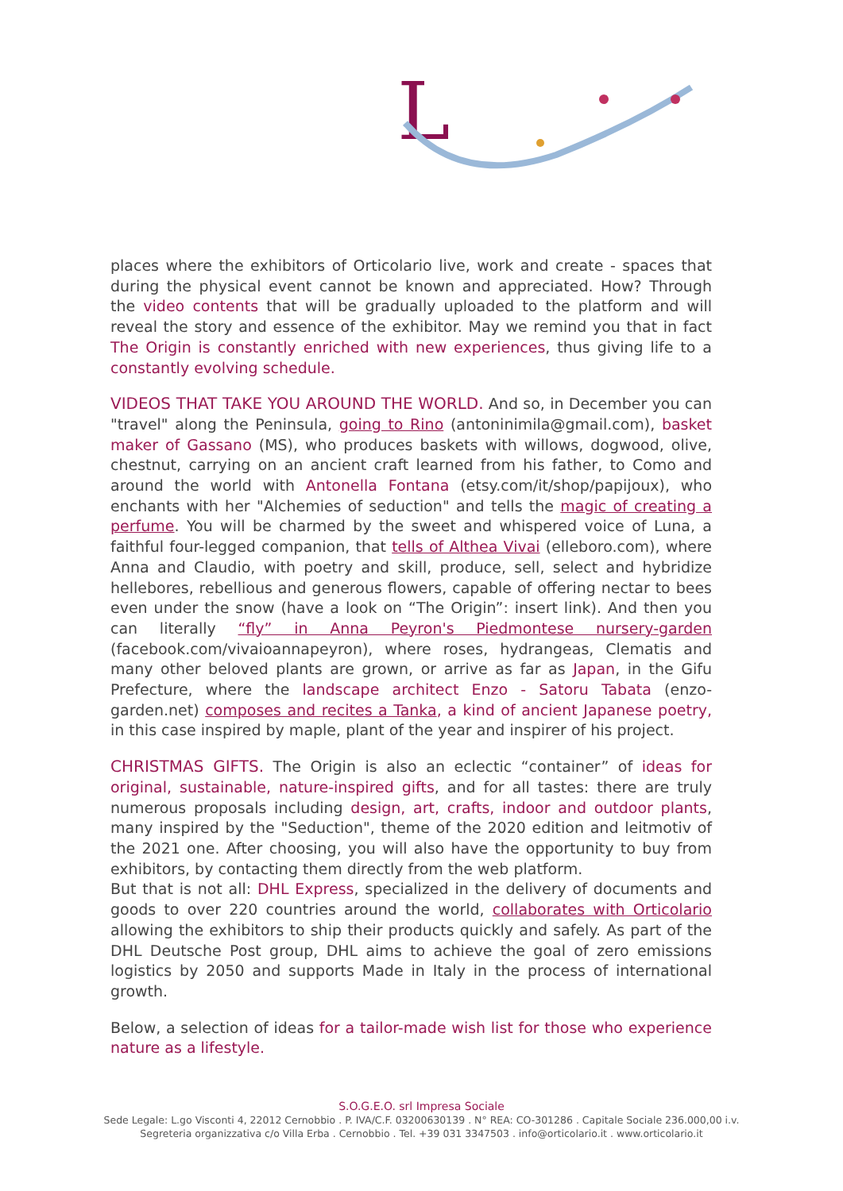L
places where the exhibitors of Orticolario live, work and create - spaces that during the physical event cannot be known and appreciated. How? Through the video contents that will be gradually uploaded to the platform and will reveal the story and essence of the exhibitor. May we remind you that in fact The Origin is constantly enriched with new experiences, thus giving life to a constantly evolving schedule.
VIDEOS THAT TAKE YOU AROUND THE WORLD. And so, in December you can "travel" along the Peninsula, going to Rino (antoninimila@gmail.com), basket maker of Gassano (MS), who produces baskets with willows, dogwood, olive, chestnut, carrying on an ancient craft learned from his father, to Como and around the world with Antonella Fontana (etsy.com/it/shop/papijoux), who enchants with her "Alchemies of seduction" and tells the magic of creating a perfume. You will be charmed by the sweet and whispered voice of Luna, a faithful four-legged companion, that tells of Althea Vivai (elleboro.com), where Anna and Claudio, with poetry and skill, produce, sell, select and hybridize hellebores, rebellious and generous flowers, capable of offering nectar to bees even under the snow (have a look on “The Origin”: insert link). And then you can literally “fly” in Anna Peyron's Piedmontese nursery-garden (facebook.com/vivaioannapeyron), where roses, hydrangeas, Clematis and many other beloved plants are grown, or arrive as far as Japan, in the Gifu Prefecture, where the landscape architect Enzo - Satoru Tabata (enzo-garden.net) composes and recites a Tanka, a kind of ancient Japanese poetry, in this case inspired by maple, plant of the year and inspirer of his project.
CHRISTMAS GIFTS. The Origin is also an eclectic “container” of ideas for original, sustainable, nature-inspired gifts, and for all tastes: there are truly numerous proposals including design, art, crafts, indoor and outdoor plants, many inspired by the "Seduction", theme of the 2020 edition and leitmotiv of the 2021 one. After choosing, you will also have the opportunity to buy from exhibitors, by contacting them directly from the web platform.
But that is not all: DHL Express, specialized in the delivery of documents and goods to over 220 countries around the world, collaborates with Orticolario allowing the exhibitors to ship their products quickly and safely. As part of the DHL Deutsche Post group, DHL aims to achieve the goal of zero emissions logistics by 2050 and supports Made in Italy in the process of international growth.
Below, a selection of ideas for a tailor-made wish list for those who experience nature as a lifestyle.
S.O.G.E.O. srl Impresa Sociale
Sede Legale: L.go Visconti 4, 22012 Cernobbio . P. IVA/C.F. 03200630139 . N° REA: CO-301286 . Capitale Sociale 236.000,00 i.v.
Segreteria organizzativa c/o Villa Erba . Cernobbio . Tel. +39 031 3347503 . info@orticolario.it . www.orticolario.it